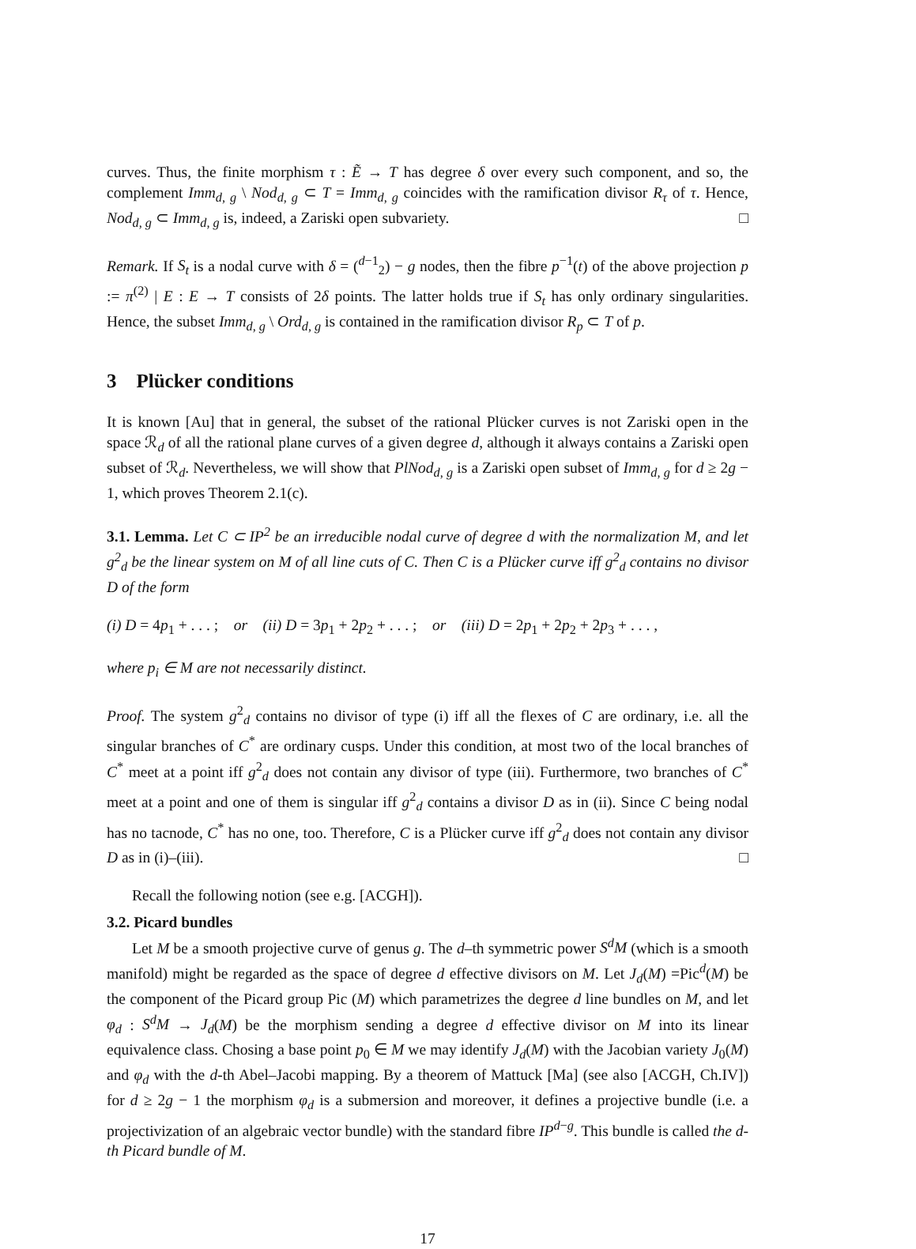curves. Thus, the finite morphism τ : Ẽ → T has degree δ over every such component, and so, the complement Imm<sub>d, g</sub> \ Nod<sub>d, g</sub> ⊂ T = Imm<sub>d, g</sub> coincides with the ramification divisor R<sub>τ</sub> of τ. Hence, Nod<sub>d, g</sub> ⊂ Imm<sub>d, g</sub> is, indeed, a Zariski open subvariety. □
Remark. If S<sub>t</sub> is a nodal curve with δ = (<sup>d−1</sup><sub>2</sub>) − g nodes, then the fibre p<sup>−1</sup>(t) of the above projection p := π<sup>(2)</sup> | E : E → T consists of 2δ points. The latter holds true if S<sub>t</sub> has only ordinary singularities. Hence, the subset Imm<sub>d, g</sub> \ Ord<sub>d, g</sub> is contained in the ramification divisor R<sub>p</sub> ⊂ T of p.
3 Plücker conditions
It is known [Au] that in general, the subset of the rational Plücker curves is not Zariski open in the space ℛ<sub>d</sub> of all the rational plane curves of a given degree d, although it always contains a Zariski open subset of ℛ<sub>d</sub>. Nevertheless, we will show that PlNod<sub>d, g</sub> is a Zariski open subset of Imm<sub>d, g</sub> for d ≥ 2g − 1, which proves Theorem 2.1(c).
3.1. Lemma. Let C ⊂ IP<sup>2</sup> be an irreducible nodal curve of degree d with the normalization M, and let g<sup>2</sup><sub>d</sub> be the linear system on M of all line cuts of C. Then C is a Plücker curve iff g<sup>2</sup><sub>d</sub> contains no divisor D of the form
(i) D = 4p<sub>1</sub> + . . . ; or (ii) D = 3p<sub>1</sub> + 2p<sub>2</sub> + . . . ; or (iii) D = 2p<sub>1</sub> + 2p<sub>2</sub> + 2p<sub>3</sub> + . . . ,
where p<sub>i</sub> ∈ M are not necessarily distinct.
Proof. The system g<sup>2</sup><sub>d</sub> contains no divisor of type (i) iff all the flexes of C are ordinary, i.e. all the singular branches of C<sup>*</sup> are ordinary cusps. Under this condition, at most two of the local branches of C<sup>*</sup> meet at a point iff g<sup>2</sup><sub>d</sub> does not contain any divisor of type (iii). Furthermore, two branches of C<sup>*</sup> meet at a point and one of them is singular iff g<sup>2</sup><sub>d</sub> contains a divisor D as in (ii). Since C being nodal has no tacnode, C<sup>*</sup> has no one, too. Therefore, C is a Plücker curve iff g<sup>2</sup><sub>d</sub> does not contain any divisor D as in (i)–(iii). □
Recall the following notion (see e.g. [ACGH]).
3.2. Picard bundles
Let M be a smooth projective curve of genus g. The d–th symmetric power S<sup>d</sup>M (which is a smooth manifold) might be regarded as the space of degree d effective divisors on M. Let J<sub>d</sub>(M) =Pic<sup>d</sup>(M) be the component of the Picard group Pic (M) which parametrizes the degree d line bundles on M, and let φ<sub>d</sub> : S<sup>d</sup>M → J<sub>d</sub>(M) be the morphism sending a degree d effective divisor on M into its linear equivalence class. Chosing a base point p<sub>0</sub> ∈ M we may identify J<sub>d</sub>(M) with the Jacobian variety J<sub>0</sub>(M) and φ<sub>d</sub> with the d-th Abel–Jacobi mapping. By a theorem of Mattuck [Ma] (see also [ACGH, Ch.IV]) for d ≥ 2g − 1 the morphism φ<sub>d</sub> is a submersion and moreover, it defines a projective bundle (i.e. a projectivization of an algebraic vector bundle) with the standard fibre IP<sup>d−g</sup>. This bundle is called the d-th Picard bundle of M.
17